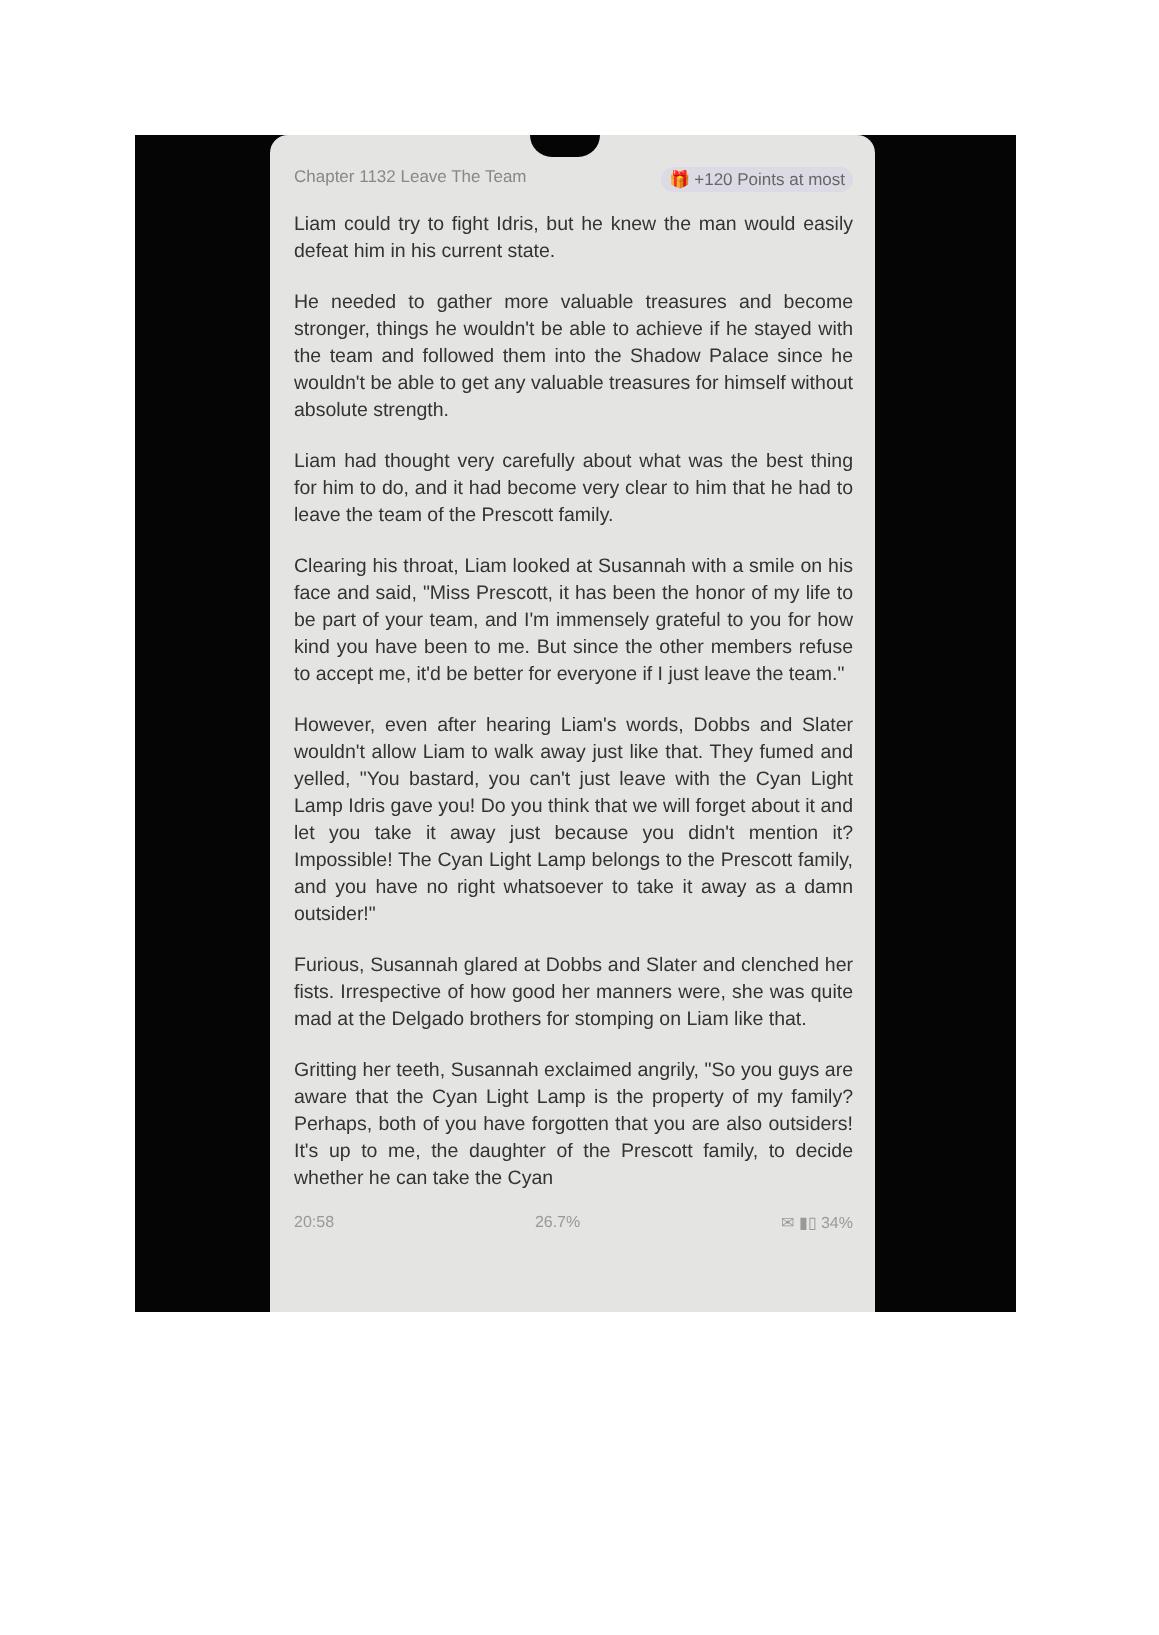Chapter 1132 Leave The Team 🎁 +120 Points at most
Liam could try to fight Idris, but he knew the man would easily defeat him in his current state.
He needed to gather more valuable treasures and become stronger, things he wouldn't be able to achieve if he stayed with the team and followed them into the Shadow Palace since he wouldn't be able to get any valuable treasures for himself without absolute strength.
Liam had thought very carefully about what was the best thing for him to do, and it had become very clear to him that he had to leave the team of the Prescott family.
Clearing his throat, Liam looked at Susannah with a smile on his face and said, "Miss Prescott, it has been the honor of my life to be part of your team, and I'm immensely grateful to you for how kind you have been to me. But since the other members refuse to accept me, it'd be better for everyone if I just leave the team."
However, even after hearing Liam's words, Dobbs and Slater wouldn't allow Liam to walk away just like that. They fumed and yelled, "You bastard, you can't just leave with the Cyan Light Lamp Idris gave you! Do you think that we will forget about it and let you take it away just because you didn't mention it? Impossible! The Cyan Light Lamp belongs to the Prescott family, and you have no right whatsoever to take it away as a damn outsider!"
Furious, Susannah glared at Dobbs and Slater and clenched her fists. Irrespective of how good her manners were, she was quite mad at the Delgado brothers for stomping on Liam like that.
Gritting her teeth, Susannah exclaimed angrily, "So you guys are aware that the Cyan Light Lamp is the property of my family? Perhaps, both of you have forgotten that you are also outsiders! It's up to me, the daughter of the Prescott family, to decide whether he can take the Cyan
20:58 26.7% ✉ ▮▯ 34%